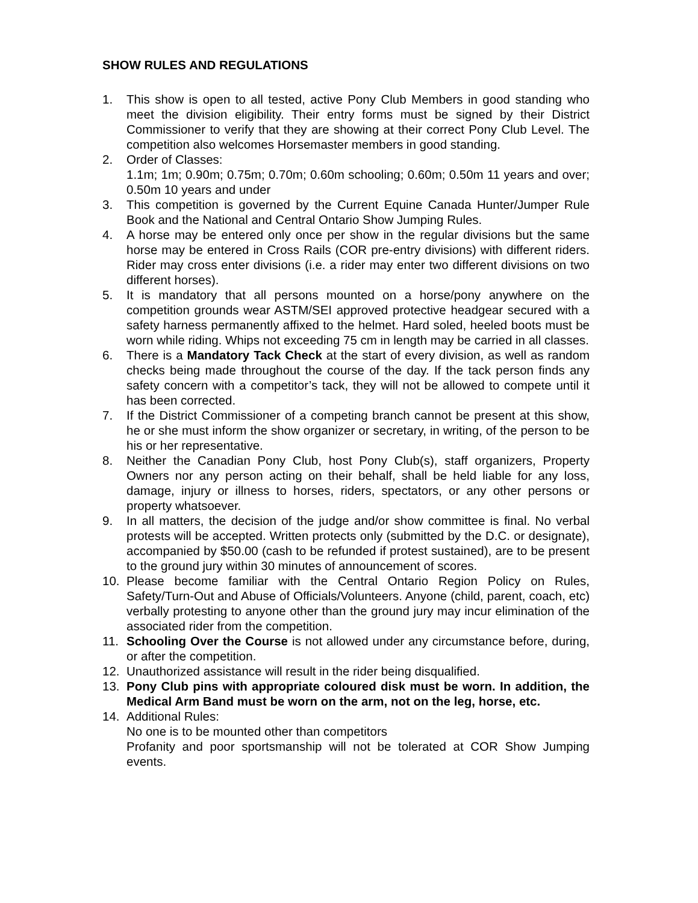SHOW RULES AND REGULATIONS
1. This show is open to all tested, active Pony Club Members in good standing who meet the division eligibility. Their entry forms must be signed by their District Commissioner to verify that they are showing at their correct Pony Club Level. The competition also welcomes Horsemaster members in good standing.
2. Order of Classes:
1.1m; 1m; 0.90m; 0.75m; 0.70m; 0.60m schooling; 0.60m; 0.50m 11 years and over; 0.50m 10 years and under
3. This competition is governed by the Current Equine Canada Hunter/Jumper Rule Book and the National and Central Ontario Show Jumping Rules.
4. A horse may be entered only once per show in the regular divisions but the same horse may be entered in Cross Rails (COR pre-entry divisions) with different riders. Rider may cross enter divisions (i.e. a rider may enter two different divisions on two different horses).
5. It is mandatory that all persons mounted on a horse/pony anywhere on the competition grounds wear ASTM/SEI approved protective headgear secured with a safety harness permanently affixed to the helmet. Hard soled, heeled boots must be worn while riding. Whips not exceeding 75 cm in length may be carried in all classes.
6. There is a Mandatory Tack Check at the start of every division, as well as random checks being made throughout the course of the day. If the tack person finds any safety concern with a competitor’s tack, they will not be allowed to compete until it has been corrected.
7. If the District Commissioner of a competing branch cannot be present at this show, he or she must inform the show organizer or secretary, in writing, of the person to be his or her representative.
8. Neither the Canadian Pony Club, host Pony Club(s), staff organizers, Property Owners nor any person acting on their behalf, shall be held liable for any loss, damage, injury or illness to horses, riders, spectators, or any other persons or property whatsoever.
9. In all matters, the decision of the judge and/or show committee is final. No verbal protests will be accepted. Written protects only (submitted by the D.C. or designate), accompanied by $50.00 (cash to be refunded if protest sustained), are to be present to the ground jury within 30 minutes of announcement of scores.
10. Please become familiar with the Central Ontario Region Policy on Rules, Safety/Turn-Out and Abuse of Officials/Volunteers. Anyone (child, parent, coach, etc) verbally protesting to anyone other than the ground jury may incur elimination of the associated rider from the competition.
11. Schooling Over the Course is not allowed under any circumstance before, during, or after the competition.
12. Unauthorized assistance will result in the rider being disqualified.
13. Pony Club pins with appropriate coloured disk must be worn. In addition, the Medical Arm Band must be worn on the arm, not on the leg, horse, etc.
14. Additional Rules:
No one is to be mounted other than competitors
Profanity and poor sportsmanship will not be tolerated at COR Show Jumping events.